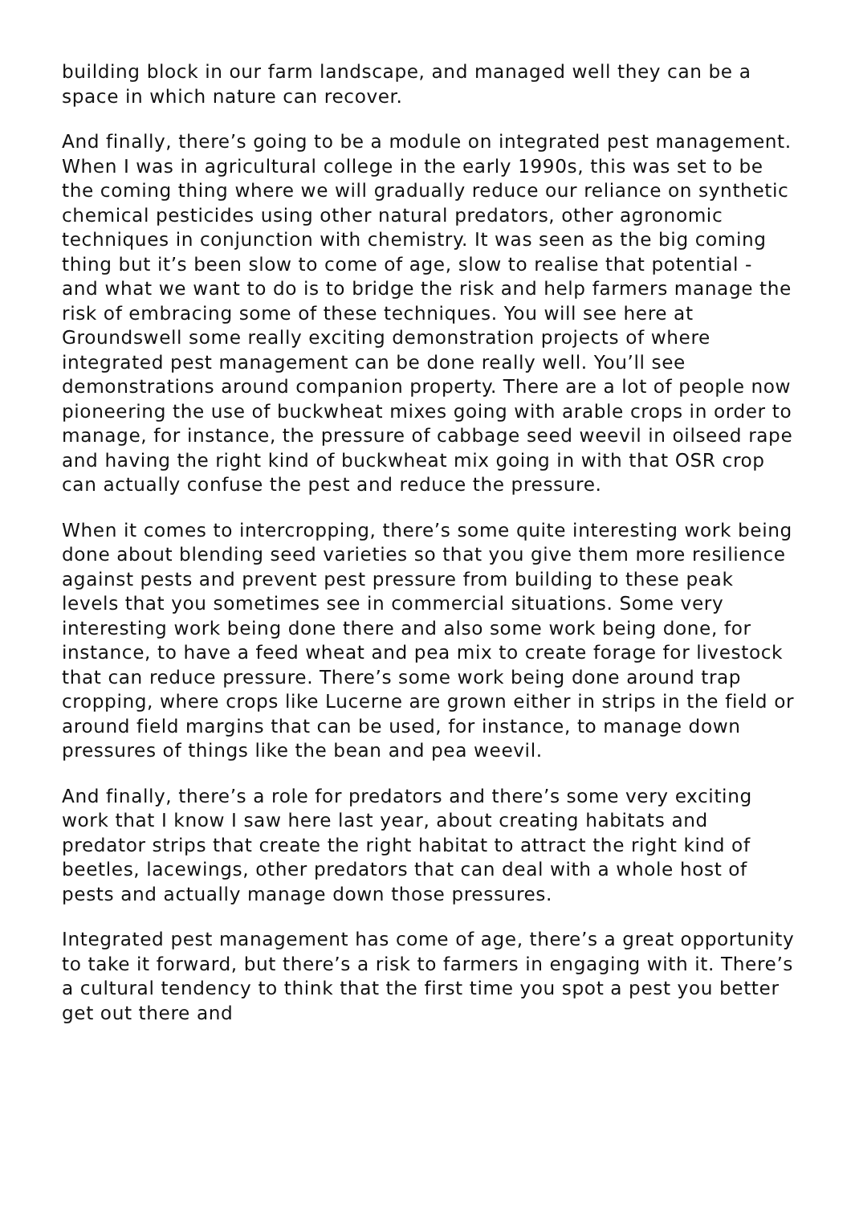building block in our farm landscape, and managed well they can be a space in which nature can recover.
And finally, there’s going to be a module on integrated pest management. When I was in agricultural college in the early 1990s, this was set to be the coming thing where we will gradually reduce our reliance on synthetic chemical pesticides using other natural predators, other agronomic techniques in conjunction with chemistry. It was seen as the big coming thing but it’s been slow to come of age, slow to realise that potential - and what we want to do is to bridge the risk and help farmers manage the risk of embracing some of these techniques. You will see here at Groundswell some really exciting demonstration projects of where integrated pest management can be done really well. You’ll see demonstrations around companion property. There are a lot of people now pioneering the use of buckwheat mixes going with arable crops in order to manage, for instance, the pressure of cabbage seed weevil in oilseed rape and having the right kind of buckwheat mix going in with that OSR crop can actually confuse the pest and reduce the pressure.
When it comes to intercropping, there’s some quite interesting work being done about blending seed varieties so that you give them more resilience against pests and prevent pest pressure from building to these peak levels that you sometimes see in commercial situations. Some very interesting work being done there and also some work being done, for instance, to have a feed wheat and pea mix to create forage for livestock that can reduce pressure. There’s some work being done around trap cropping, where crops like Lucerne are grown either in strips in the field or around field margins that can be used, for instance, to manage down pressures of things like the bean and pea weevil.
And finally, there’s a role for predators and there’s some very exciting work that I know I saw here last year, about creating habitats and predator strips that create the right habitat to attract the right kind of beetles, lacewings, other predators that can deal with a whole host of pests and actually manage down those pressures.
Integrated pest management has come of age, there’s a great opportunity to take it forward, but there’s a risk to farmers in engaging with it. There’s a cultural tendency to think that the first time you spot a pest you better get out there and